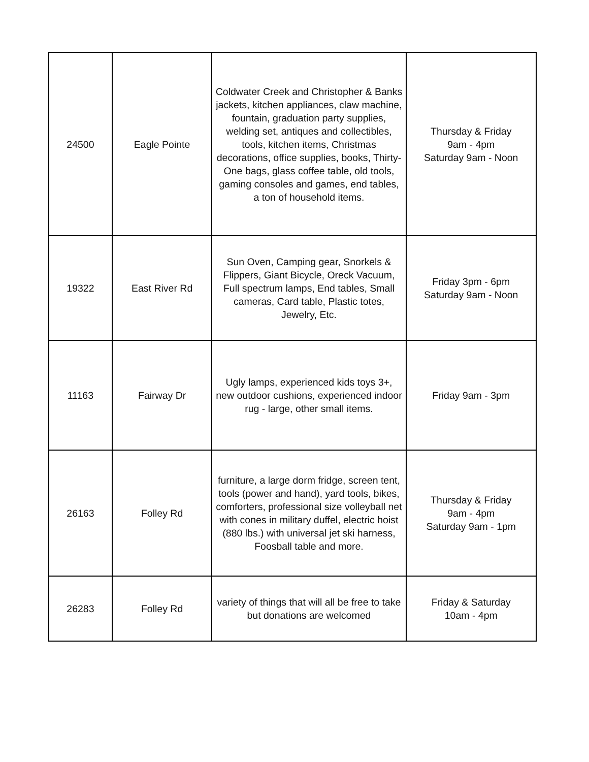| 24500 | Eagle Pointe | Coldwater Creek and Christopher & Banks jackets, kitchen appliances, claw machine, fountain, graduation party supplies, welding set, antiques and collectibles, tools, kitchen items, Christmas decorations, office supplies, books, Thirty-One bags, glass coffee table, old tools, gaming consoles and games, end tables, a ton of household items. | Thursday & Friday 9am - 4pm Saturday 9am - Noon |
| 19322 | East River Rd | Sun Oven, Camping gear, Snorkels & Flippers, Giant Bicycle, Oreck Vacuum, Full spectrum lamps, End tables, Small cameras, Card table, Plastic totes, Jewelry, Etc. | Friday 3pm - 6pm Saturday 9am - Noon |
| 11163 | Fairway Dr | Ugly lamps, experienced kids toys 3+, new outdoor cushions, experienced indoor rug - large, other small items. | Friday 9am - 3pm |
| 26163 | Folley Rd | furniture, a large dorm fridge, screen tent, tools (power and hand), yard tools, bikes, comforters, professional size volleyball net with cones in military duffel, electric hoist (880 lbs.) with universal jet ski harness, Foosball table and more. | Thursday & Friday 9am - 4pm Saturday 9am - 1pm |
| 26283 | Folley Rd | variety of things that will all be free to take but donations are welcomed | Friday & Saturday 10am - 4pm |